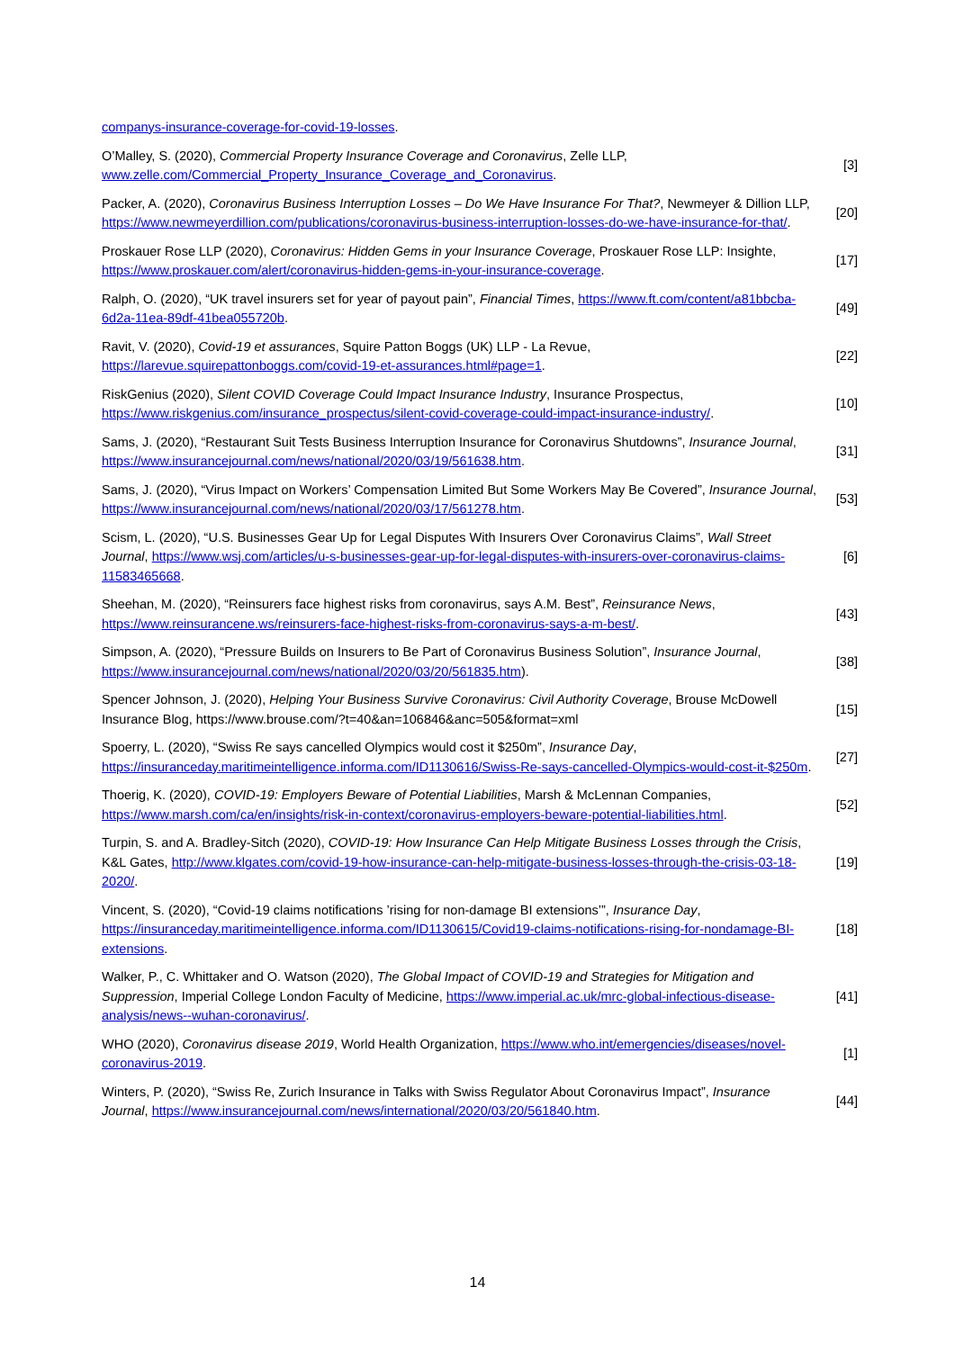companys-insurance-coverage-for-covid-19-losses.
O’Malley, S. (2020), Commercial Property Insurance Coverage and Coronavirus, Zelle LLP, www.zelle.com/Commercial_Property_Insurance_Coverage_and_Coronavirus.
[3]
Packer, A. (2020), Coronavirus Business Interruption Losses – Do We Have Insurance For That?, Newmeyer & Dillion LLP, https://www.newmeyerdillion.com/publications/coronavirus-business-interruption-losses-do-we-have-insurance-for-that/.
[20]
Proskauer Rose LLP (2020), Coronavirus: Hidden Gems in your Insurance Coverage, Proskauer Rose LLP: Insighte, https://www.proskauer.com/alert/coronavirus-hidden-gems-in-your-insurance-coverage.
[17]
Ralph, O. (2020), “UK travel insurers set for year of payout pain”, Financial Times, https://www.ft.com/content/a81bbcba-6d2a-11ea-89df-41bea055720b.
[49]
Ravit, V. (2020), Covid-19 et assurances, Squire Patton Boggs (UK) LLP - La Revue, https://larevue.squirepattonboggs.com/covid-19-et-assurances.html#page=1.
[22]
RiskGenius (2020), Silent COVID Coverage Could Impact Insurance Industry, Insurance Prospectus, https://www.riskgenius.com/insurance_prospectus/silent-covid-coverage-could-impact-insurance-industry/.
[10]
Sams, J. (2020), “Restaurant Suit Tests Business Interruption Insurance for Coronavirus Shutdowns”, Insurance Journal, https://www.insurancejournal.com/news/national/2020/03/19/561638.htm.
[31]
Sams, J. (2020), “Virus Impact on Workers’ Compensation Limited But Some Workers May Be Covered”, Insurance Journal, https://www.insurancejournal.com/news/national/2020/03/17/561278.htm.
[53]
Scism, L. (2020), “U.S. Businesses Gear Up for Legal Disputes With Insurers Over Coronavirus Claims”, Wall Street Journal, https://www.wsj.com/articles/u-s-businesses-gear-up-for-legal-disputes-with-insurers-over-coronavirus-claims-11583465668.
[6]
Sheehan, M. (2020), “Reinsurers face highest risks from coronavirus, says A.M. Best”, Reinsurance News, https://www.reinsurancene.ws/reinsurers-face-highest-risks-from-coronavirus-says-a-m-best/.
[43]
Simpson, A. (2020), “Pressure Builds on Insurers to Be Part of Coronavirus Business Solution”, Insurance Journal, https://www.insurancejournal.com/news/national/2020/03/20/561835.htm).
[38]
Spencer Johnson, J. (2020), Helping Your Business Survive Coronavirus: Civil Authority Coverage, Brouse McDowell Insurance Blog, https://www.brouse.com/?t=40&an=106846&anc=505&format=xml
[15]
Spoerry, L. (2020), “Swiss Re says cancelled Olympics would cost it $250m”, Insurance Day, https://insuranceday.maritimeintelligence.informa.com/ID1130616/Swiss-Re-says-cancelled-Olympics-would-cost-it-$250m.
[27]
Thoerig, K. (2020), COVID-19: Employers Beware of Potential Liabilities, Marsh & McLennan Companies, https://www.marsh.com/ca/en/insights/risk-in-context/coronavirus-employers-beware-potential-liabilities.html.
[52]
Turpin, S. and A. Bradley-Sitch (2020), COVID-19: How Insurance Can Help Mitigate Business Losses through the Crisis, K&L Gates, http://www.klgates.com/covid-19-how-insurance-can-help-mitigate-business-losses-through-the-crisis-03-18-2020/.
[19]
Vincent, S. (2020), “Covid-19 claims notifications ’rising for non-damage BI extensions’”, Insurance Day, https://insuranceday.maritimeintelligence.informa.com/ID1130615/Covid19-claims-notifications-rising-for-nondamage-BI-extensions.
[18]
Walker, P., C. Whittaker and O. Watson (2020), The Global Impact of COVID-19 and Strategies for Mitigation and Suppression, Imperial College London Faculty of Medicine, https://www.imperial.ac.uk/mrc-global-infectious-disease-analysis/news--wuhan-coronavirus/.
[41]
WHO (2020), Coronavirus disease 2019, World Health Organization, https://www.who.int/emergencies/diseases/novel-coronavirus-2019.
[1]
Winters, P. (2020), “Swiss Re, Zurich Insurance in Talks with Swiss Regulator About Coronavirus Impact”, Insurance Journal, https://www.insurancejournal.com/news/international/2020/03/20/561840.htm.
[44]
14